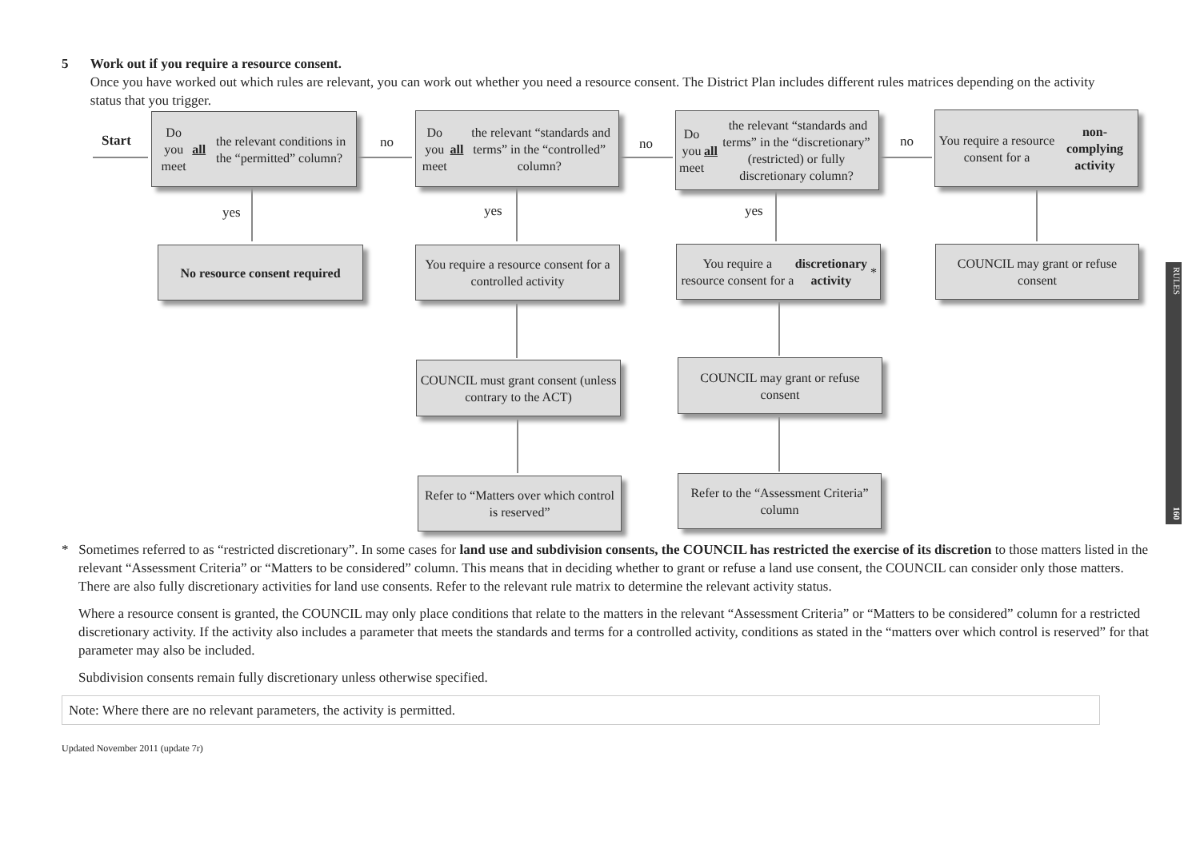5 Work out if you require a resource consent.
Once you have worked out which rules are relevant, you can work out whether you need a resource consent. The District Plan includes different rules matrices depending on the activity status that you trigger.
Start no no no
yes yes yes
Do you meet all the relevant conditions in the “permitted” column?
Do you meet all the relevant “standards and terms” in the “controlled” column?
Do you meet all the relevant “standards and terms” in the “discretionary” (restricted) or fully discretionary column?
You require a resource consent for a non-complying activity
No resource consent required
You require a resource consent for a controlled activity
You require a resource consent for a discretionary activity *
COUNCIL may grant or refuse consent
COUNCIL must grant consent (unless contrary to the ACT)
COUNCIL may grant or refuse consent
Refer to “Matters over which control is reserved”
Refer to the “Assessment Criteria” column
RULES 160
* Sometimes referred to as “restricted discretionary”. In some cases for land use and subdivision consents, the COUNCIL has restricted the exercise of its discretion to those matters listed in the relevant “Assessment Criteria” or “Matters to be considered” column. This means that in deciding whether to grant or refuse a land use consent, the COUNCIL can consider only those matters. There are also fully discretionary activities for land use consents. Refer to the relevant rule matrix to determine the relevant activity status.
Where a resource consent is granted, the COUNCIL may only place conditions that relate to the matters in the relevant “Assessment Criteria” or “Matters to be considered” column for a restricted discretionary activity. If the activity also includes a parameter that meets the standards and terms for a controlled activity, conditions as stated in the “matters over which control is reserved” for that parameter may also be included.
Subdivision consents remain fully discretionary unless otherwise specified.
Note: Where there are no relevant parameters, the activity is permitted.
Updated November 2011 (update 7r)